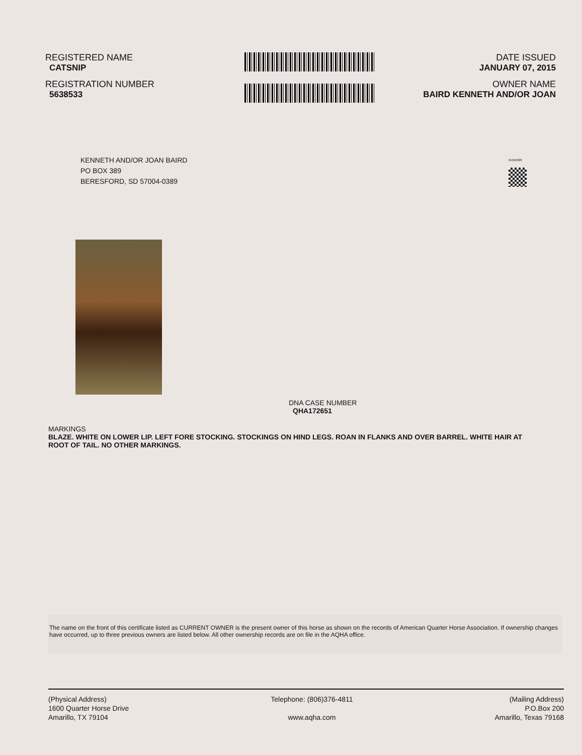REGISTERED NAME
CATSNIP
REGISTRATION NUMBER
5638533
DATE ISSUED
JANUARY 07, 2015
OWNER NAME
BAIRD KENNETH AND/OR JOAN
KENNETH AND/OR JOAN BAIRD
PO BOX 389
BERESFORD, SD 57004-0389
01010020
DNA CASE NUMBER
QHA172651
MARKINGS
BLAZE. WHITE ON LOWER LIP. LEFT FORE STOCKING. STOCKINGS ON HIND LEGS. ROAN IN FLANKS AND OVER BARREL. WHITE HAIR AT ROOT OF TAIL. NO OTHER MARKINGS.
The name on the front of this certificate listed as CURRENT OWNER is the present owner of this horse as shown on the records of American Quarter Horse Association. If ownership changes have occurred, up to three previous owners are listed below. All other ownership records are on file in the AQHA office.
(Physical Address)
1600 Quarter Horse Drive
Amarillo, TX 79104
Telephone: (806)376-4811
www.aqha.com
(Mailing Address)
P.O.Box 200
Amarillo, Texas 79168